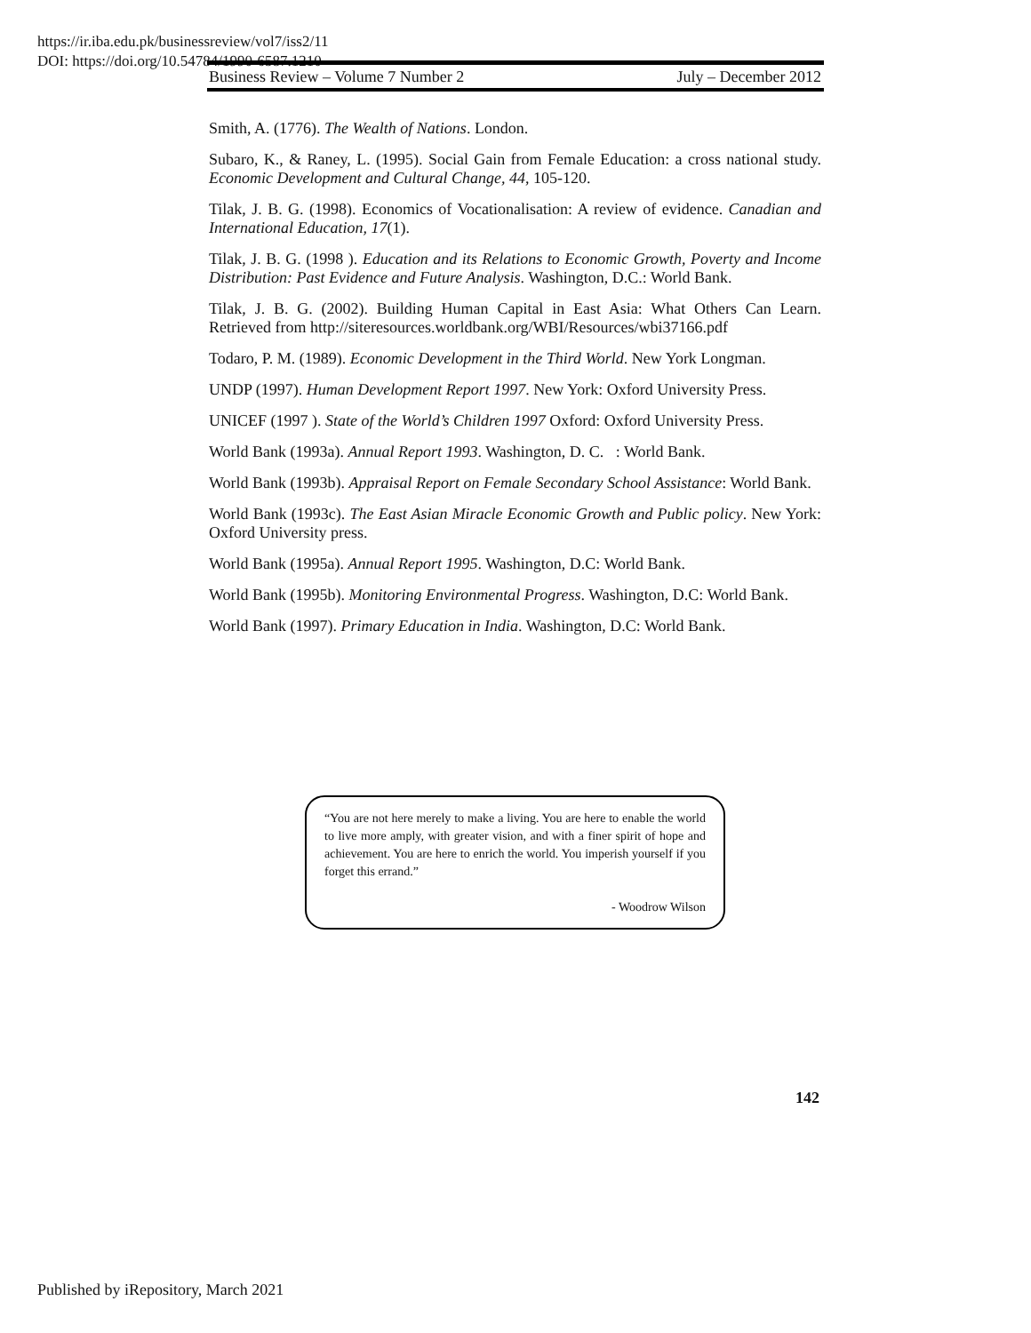https://ir.iba.edu.pk/businessreview/vol7/iss2/11
DOI: https://doi.org/10.54784/1990-6587.1210
Business Review – Volume 7 Number 2 July – December 2012
Smith, A. (1776). The Wealth of Nations. London.
Subaro, K., & Raney, L. (1995). Social Gain from Female Education: a cross national study. Economic Development and Cultural Change, 44, 105-120.
Tilak, J. B. G. (1998). Economics of Vocationalisation: A review of evidence. Canadian and International Education, 17(1).
Tilak, J. B. G. (1998 ). Education and its Relations to Economic Growth, Poverty and Income Distribution: Past Evidence and Future Analysis. Washington, D.C.: World Bank.
Tilak, J. B. G. (2002). Building Human Capital in East Asia: What Others Can Learn. Retrieved from http://siteresources.worldbank.org/WBI/Resources/wbi37166.pdf
Todaro, P. M. (1989). Economic Development in the Third World. New York Longman.
UNDP (1997). Human Development Report 1997. New York: Oxford University Press.
UNICEF (1997 ). State of the World’s Children 1997 Oxford: Oxford University Press.
World Bank (1993a). Annual Report 1993. Washington, D. C. : World Bank.
World Bank (1993b). Appraisal Report on Female Secondary School Assistance: World Bank.
World Bank (1993c). The East Asian Miracle Economic Growth and Public policy. New York: Oxford University press.
World Bank (1995a). Annual Report 1995. Washington, D.C: World Bank.
World Bank (1995b). Monitoring Environmental Progress. Washington, D.C: World Bank.
World Bank (1997). Primary Education in India. Washington, D.C: World Bank.
“You are not here merely to make a living. You are here to enable the world to live more amply, with greater vision, and with a finer spirit of hope and achievement. You are here to enrich the world. You imperish yourself if you forget this errand.”
- Woodrow Wilson
142
Published by iRepository, March 2021